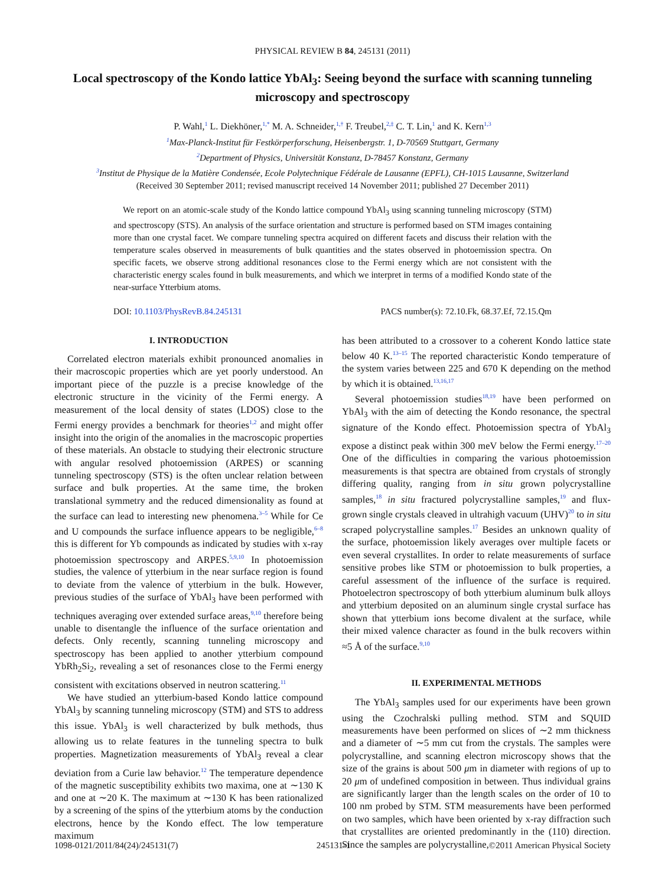PHYSICAL REVIEW B 84, 245131 (2011)
Local spectroscopy of the Kondo lattice YbAl<sub>3</sub>: Seeing beyond the surface with scanning tunneling microscopy and spectroscopy
P. Wahl,<sup>1</sup> L. Diekhöner,<sup>1,*</sup> M. A. Schneider,<sup>1,†</sup> F. Treubel,<sup>2,‡</sup> C. T. Lin,<sup>1</sup> and K. Kern<sup>1,3</sup>
<sup>1</sup> Max-Planck-Institut für Festkörperforschung, Heisenbergstr. 1, D-70569 Stuttgart, Germany
<sup>2</sup> Department of Physics, Universität Konstanz, D-78457 Konstanz, Germany
<sup>3</sup> Institut de Physique de la Matière Condensée, Ecole Polytechnique Fédérale de Lausanne (EPFL), CH-1015 Lausanne, Switzerland
(Received 30 September 2011; revised manuscript received 14 November 2011; published 27 December 2011)
We report on an atomic-scale study of the Kondo lattice compound YbAl<sub>3</sub> using scanning tunneling microscopy (STM) and spectroscopy (STS). An analysis of the surface orientation and structure is performed based on STM images containing more than one crystal facet. We compare tunneling spectra acquired on different facets and discuss their relation with the temperature scales observed in measurements of bulk quantities and the states observed in photoemission spectra. On specific facets, we observe strong additional resonances close to the Fermi energy which are not consistent with the characteristic energy scales found in bulk measurements, and which we interpret in terms of a modified Kondo state of the near-surface Ytterbium atoms.
DOI: 10.1103/PhysRevB.84.245131 PACS number(s): 72.10.Fk, 68.37.Ef, 72.15.Qm
I. INTRODUCTION
Correlated electron materials exhibit pronounced anomalies in their macroscopic properties which are yet poorly understood. An important piece of the puzzle is a precise knowledge of the electronic structure in the vicinity of the Fermi energy. A measurement of the local density of states (LDOS) close to the Fermi energy provides a benchmark for theories<sup>1,2</sup> and might offer insight into the origin of the anomalies in the macroscopic properties of these materials. An obstacle to studying their electronic structure with angular resolved photoemission (ARPES) or scanning tunneling spectroscopy (STS) is the often unclear relation between surface and bulk properties. At the same time, the broken translational symmetry and the reduced dimensionality as found at the surface can lead to interesting new phenomena.<sup>3–5</sup> While for Ce and U compounds the surface influence appears to be negligible,<sup>6–8</sup> this is different for Yb compounds as indicated by studies with x-ray photoemission spectroscopy and ARPES.<sup>5,9,10</sup> In photoemission studies, the valence of ytterbium in the near surface region is found to deviate from the valence of ytterbium in the bulk. However, previous studies of the surface of YbAl<sub>3</sub> have been performed with techniques averaging over extended surface areas,<sup>9,10</sup> therefore being unable to disentangle the influence of the surface orientation and defects. Only recently, scanning tunneling microscopy and spectroscopy has been applied to another ytterbium compound YbRh<sub>2</sub>Si<sub>2</sub>, revealing a set of resonances close to the Fermi energy consistent with excitations observed in neutron scattering.<sup>11</sup>
We have studied an ytterbium-based Kondo lattice compound YbAl<sub>3</sub> by scanning tunneling microscopy (STM) and STS to address this issue. YbAl<sub>3</sub> is well characterized by bulk methods, thus allowing us to relate features in the tunneling spectra to bulk properties. Magnetization measurements of YbAl<sub>3</sub> reveal a clear deviation from a Curie law behavior.<sup>12</sup> The temperature dependence of the magnetic susceptibility exhibits two maxima, one at ∼130 K and one at ∼20 K. The maximum at ∼130 K has been rationalized by a screening of the spins of the ytterbium atoms by the conduction electrons, hence by the Kondo effect. The low temperature maximum
has been attributed to a crossover to a coherent Kondo lattice state below 40 K.<sup>13–15</sup> The reported characteristic Kondo temperature of the system varies between 225 and 670 K depending on the method by which it is obtained.<sup>13,16,17</sup>
Several photoemission studies<sup>18,19</sup> have been performed on YbAl<sub>3</sub> with the aim of detecting the Kondo resonance, the spectral signature of the Kondo effect. Photoemission spectra of YbAl<sub>3</sub> expose a distinct peak within 300 meV below the Fermi energy.<sup>17–20</sup> One of the difficulties in comparing the various photoemission measurements is that spectra are obtained from crystals of strongly differing quality, ranging from in situ grown polycrystalline samples,<sup>18</sup> in situ fractured polycrystalline samples,<sup>19</sup> and flux-grown single crystals cleaved in ultrahigh vacuum (UHV)<sup>20</sup> to in situ scraped polycrystalline samples.<sup>17</sup> Besides an unknown quality of the surface, photoemission likely averages over multiple facets or even several crystallites. In order to relate measurements of surface sensitive probes like STM or photoemission to bulk properties, a careful assessment of the influence of the surface is required. Photoelectron spectroscopy of both ytterbium aluminum bulk alloys and ytterbium deposited on an aluminum single crystal surface has shown that ytterbium ions become divalent at the surface, while their mixed valence character as found in the bulk recovers within ≈5 Å of the surface.<sup>9,10</sup>
II. EXPERIMENTAL METHODS
The YbAl<sub>3</sub> samples used for our experiments have been grown using the Czochralski pulling method. STM and SQUID measurements have been performed on slices of ∼2 mm thickness and a diameter of ∼5 mm cut from the crystals. The samples were polycrystalline, and scanning electron microscopy shows that the size of the grains is about 500 μm in diameter with regions of up to 20 μm of undefined composition in between. Thus individual grains are significantly larger than the length scales on the order of 10 to 100 nm probed by STM. STM measurements have been performed on two samples, which have been oriented by x-ray diffraction such that crystallites are oriented predominantly in the (110) direction. Since the samples are polycrystalline,
1098-0121/2011/84(24)/245131(7) 245131-1 ©2011 American Physical Society